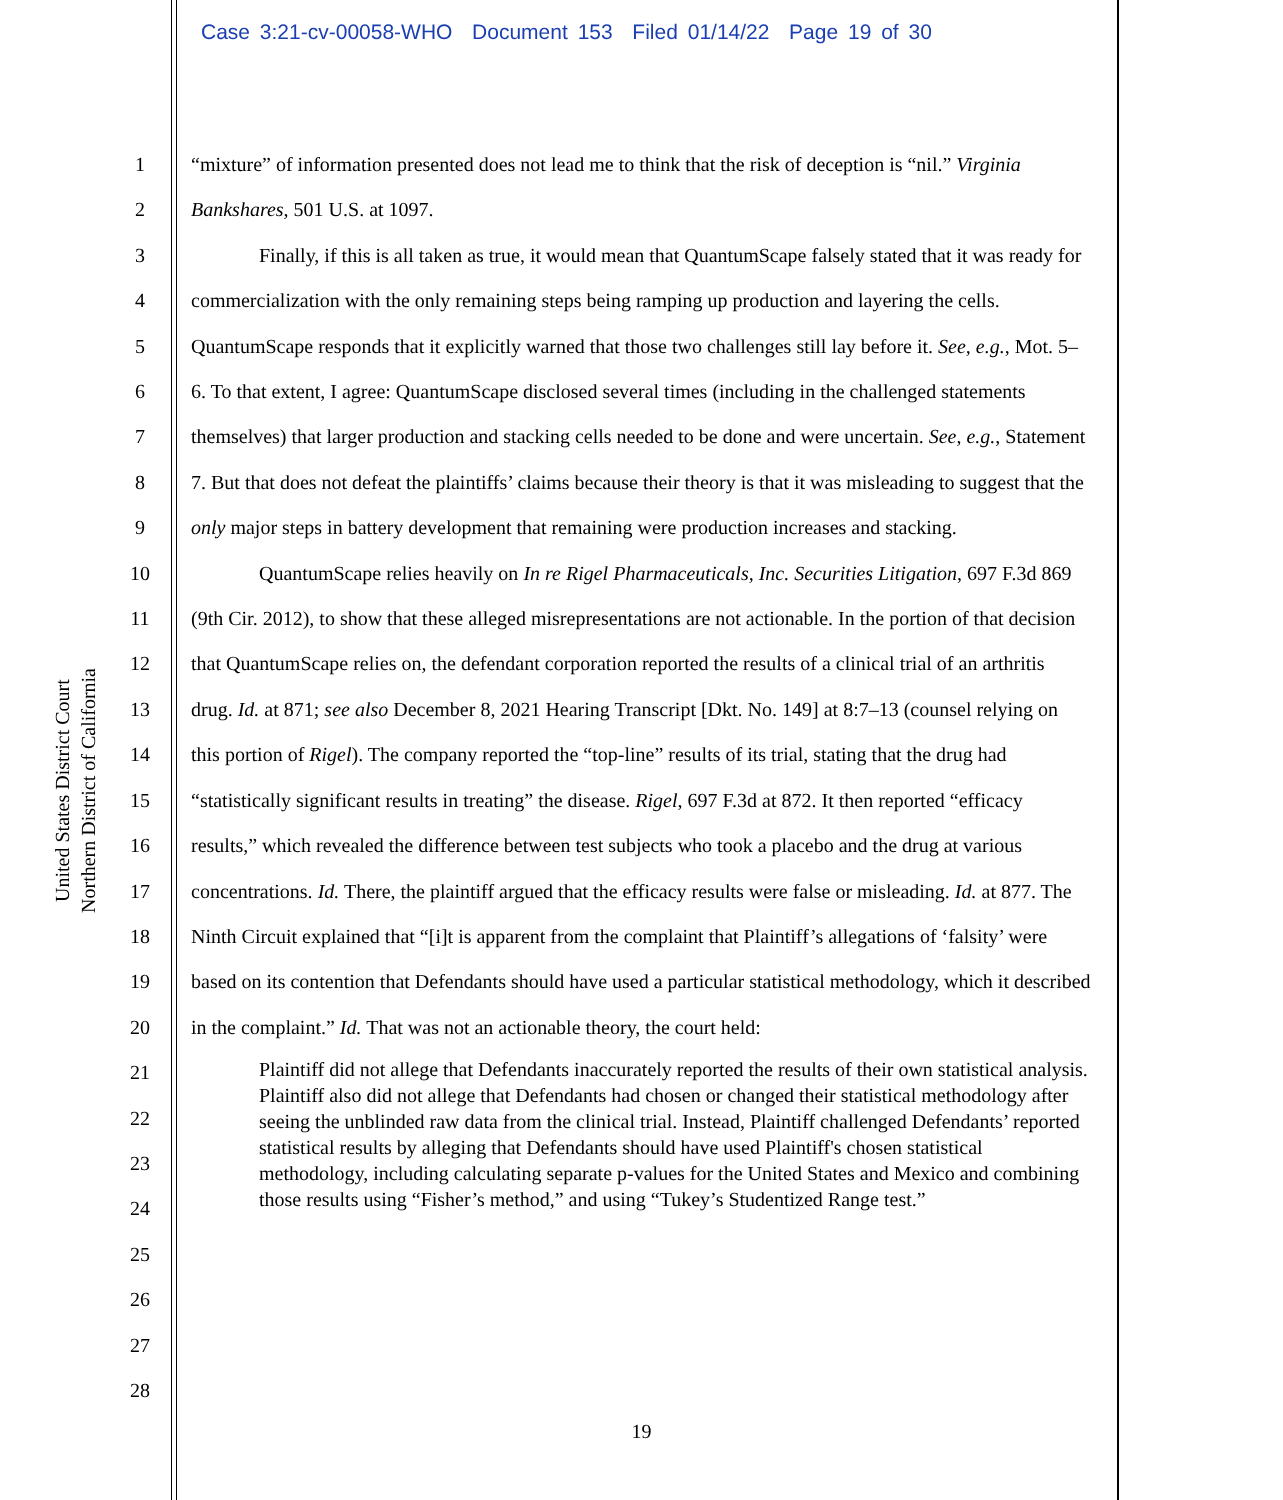Case 3:21-cv-00058-WHO Document 153 Filed 01/14/22 Page 19 of 30
United States District Court
Northern District of California
1
2
3
4
5
6
7
8
9
10
11
12
13
14
15
16
17
18
19
20
21
22
23
24
25
26
27
28
“mixture” of information presented does not lead me to think that the risk of deception is “nil.” Virginia Bankshares, 501 U.S. at 1097.
Finally, if this is all taken as true, it would mean that QuantumScape falsely stated that it was ready for commercialization with the only remaining steps being ramping up production and layering the cells. QuantumScape responds that it explicitly warned that those two challenges still lay before it. See, e.g., Mot. 5–6. To that extent, I agree: QuantumScape disclosed several times (including in the challenged statements themselves) that larger production and stacking cells needed to be done and were uncertain. See, e.g., Statement 7. But that does not defeat the plaintiffs’ claims because their theory is that it was misleading to suggest that the only major steps in battery development that remaining were production increases and stacking.
QuantumScape relies heavily on In re Rigel Pharmaceuticals, Inc. Securities Litigation, 697 F.3d 869 (9th Cir. 2012), to show that these alleged misrepresentations are not actionable. In the portion of that decision that QuantumScape relies on, the defendant corporation reported the results of a clinical trial of an arthritis drug. Id. at 871; see also December 8, 2021 Hearing Transcript [Dkt. No. 149] at 8:7–13 (counsel relying on this portion of Rigel). The company reported the “top-line” results of its trial, stating that the drug had “statistically significant results in treating” the disease. Rigel, 697 F.3d at 872. It then reported “efficacy results,” which revealed the difference between test subjects who took a placebo and the drug at various concentrations. Id. There, the plaintiff argued that the efficacy results were false or misleading. Id. at 877. The Ninth Circuit explained that “[i]t is apparent from the complaint that Plaintiff’s allegations of ‘falsity’ were based on its contention that Defendants should have used a particular statistical methodology, which it described in the complaint.” Id. That was not an actionable theory, the court held:
Plaintiff did not allege that Defendants inaccurately reported the results of their own statistical analysis. Plaintiff also did not allege that Defendants had chosen or changed their statistical methodology after seeing the unblinded raw data from the clinical trial. Instead, Plaintiff challenged Defendants’ reported statistical results by alleging that Defendants should have used Plaintiff's chosen statistical methodology, including calculating separate p-values for the United States and Mexico and combining those results using “Fisher’s method,” and using “Tukey’s Studentized Range test.”
19